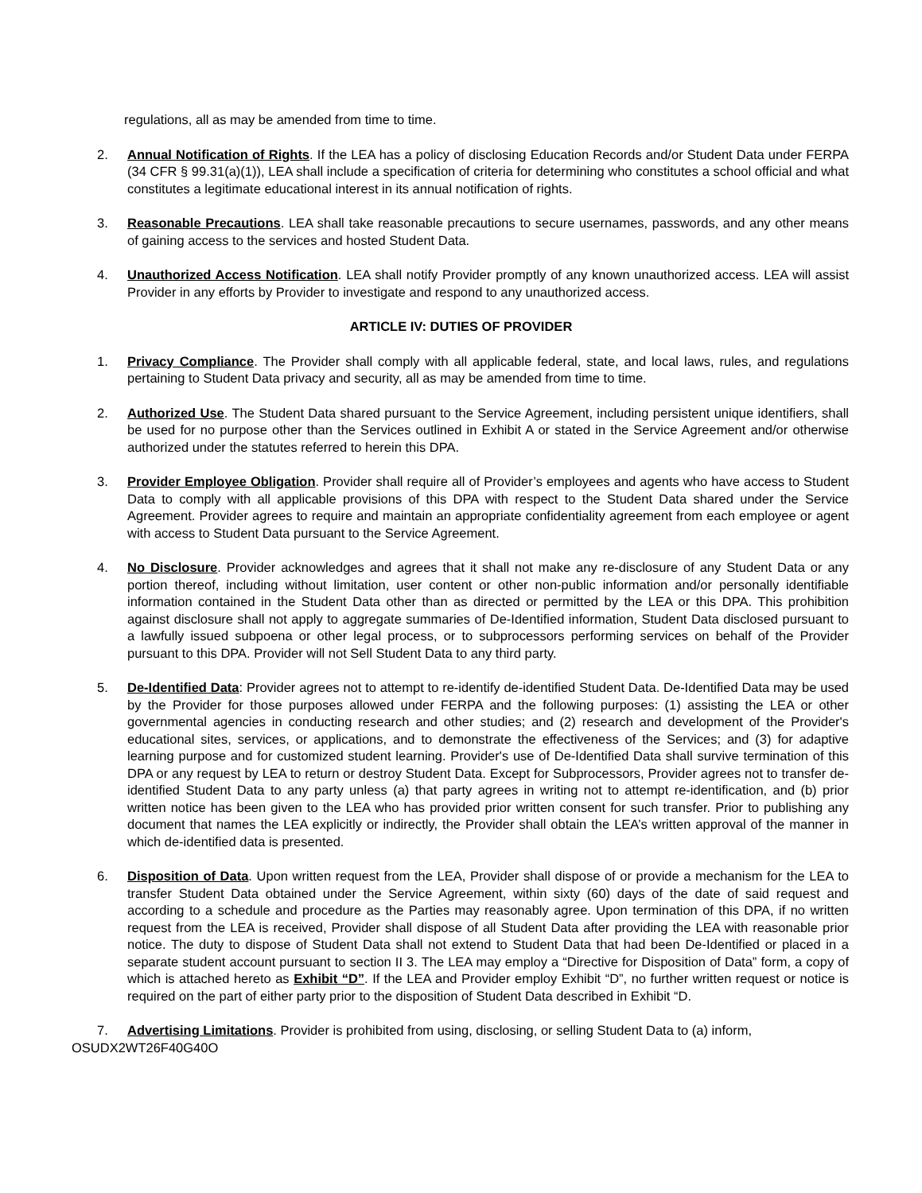regulations, all as may be amended from time to time.
2. Annual Notification of Rights. If the LEA has a policy of disclosing Education Records and/or Student Data under FERPA (34 CFR § 99.31(a)(1)), LEA shall include a specification of criteria for determining who constitutes a school official and what constitutes a legitimate educational interest in its annual notification of rights.
3. Reasonable Precautions. LEA shall take reasonable precautions to secure usernames, passwords, and any other means of gaining access to the services and hosted Student Data.
4. Unauthorized Access Notification. LEA shall notify Provider promptly of any known unauthorized access. LEA will assist Provider in any efforts by Provider to investigate and respond to any unauthorized access.
ARTICLE IV: DUTIES OF PROVIDER
1. Privacy Compliance. The Provider shall comply with all applicable federal, state, and local laws, rules, and regulations pertaining to Student Data privacy and security, all as may be amended from time to time.
2. Authorized Use. The Student Data shared pursuant to the Service Agreement, including persistent unique identifiers, shall be used for no purpose other than the Services outlined in Exhibit A or stated in the Service Agreement and/or otherwise authorized under the statutes referred to herein this DPA.
3. Provider Employee Obligation. Provider shall require all of Provider’s employees and agents who have access to Student Data to comply with all applicable provisions of this DPA with respect to the Student Data shared under the Service Agreement. Provider agrees to require and maintain an appropriate confidentiality agreement from each employee or agent with access to Student Data pursuant to the Service Agreement.
4. No Disclosure. Provider acknowledges and agrees that it shall not make any re-disclosure of any Student Data or any portion thereof, including without limitation, user content or other non-public information and/or personally identifiable information contained in the Student Data other than as directed or permitted by the LEA or this DPA. This prohibition against disclosure shall not apply to aggregate summaries of De-Identified information, Student Data disclosed pursuant to a lawfully issued subpoena or other legal process, or to subprocessors performing services on behalf of the Provider pursuant to this DPA. Provider will not Sell Student Data to any third party.
5. De-Identified Data: Provider agrees not to attempt to re-identify de-identified Student Data. De-Identified Data may be used by the Provider for those purposes allowed under FERPA and the following purposes: (1) assisting the LEA or other governmental agencies in conducting research and other studies; and (2) research and development of the Provider's educational sites, services, or applications, and to demonstrate the effectiveness of the Services; and (3) for adaptive learning purpose and for customized student learning. Provider's use of De-Identified Data shall survive termination of this DPA or any request by LEA to return or destroy Student Data. Except for Subprocessors, Provider agrees not to transfer de- identified Student Data to any party unless (a) that party agrees in writing not to attempt re-identification, and (b) prior written notice has been given to the LEA who has provided prior written consent for such transfer. Prior to publishing any document that names the LEA explicitly or indirectly, the Provider shall obtain the LEA’s written approval of the manner in which de-identified data is presented.
6. Disposition of Data. Upon written request from the LEA, Provider shall dispose of or provide a mechanism for the LEA to transfer Student Data obtained under the Service Agreement, within sixty (60) days of the date of said request and according to a schedule and procedure as the Parties may reasonably agree. Upon termination of this DPA, if no written request from the LEA is received, Provider shall dispose of all Student Data after providing the LEA with reasonable prior notice. The duty to dispose of Student Data shall not extend to Student Data that had been De-Identified or placed in a separate student account pursuant to section II 3. The LEA may employ a “Directive for Disposition of Data” form, a copy of which is attached hereto as Exhibit “D”. If the LEA and Provider employ Exhibit “D”, no further written request or notice is required on the part of either party prior to the disposition of Student Data described in Exhibit “D.
7. Advertising Limitations. Provider is prohibited from using, disclosing, or selling Student Data to (a) inform,
OSUDX2WT26F40G40O